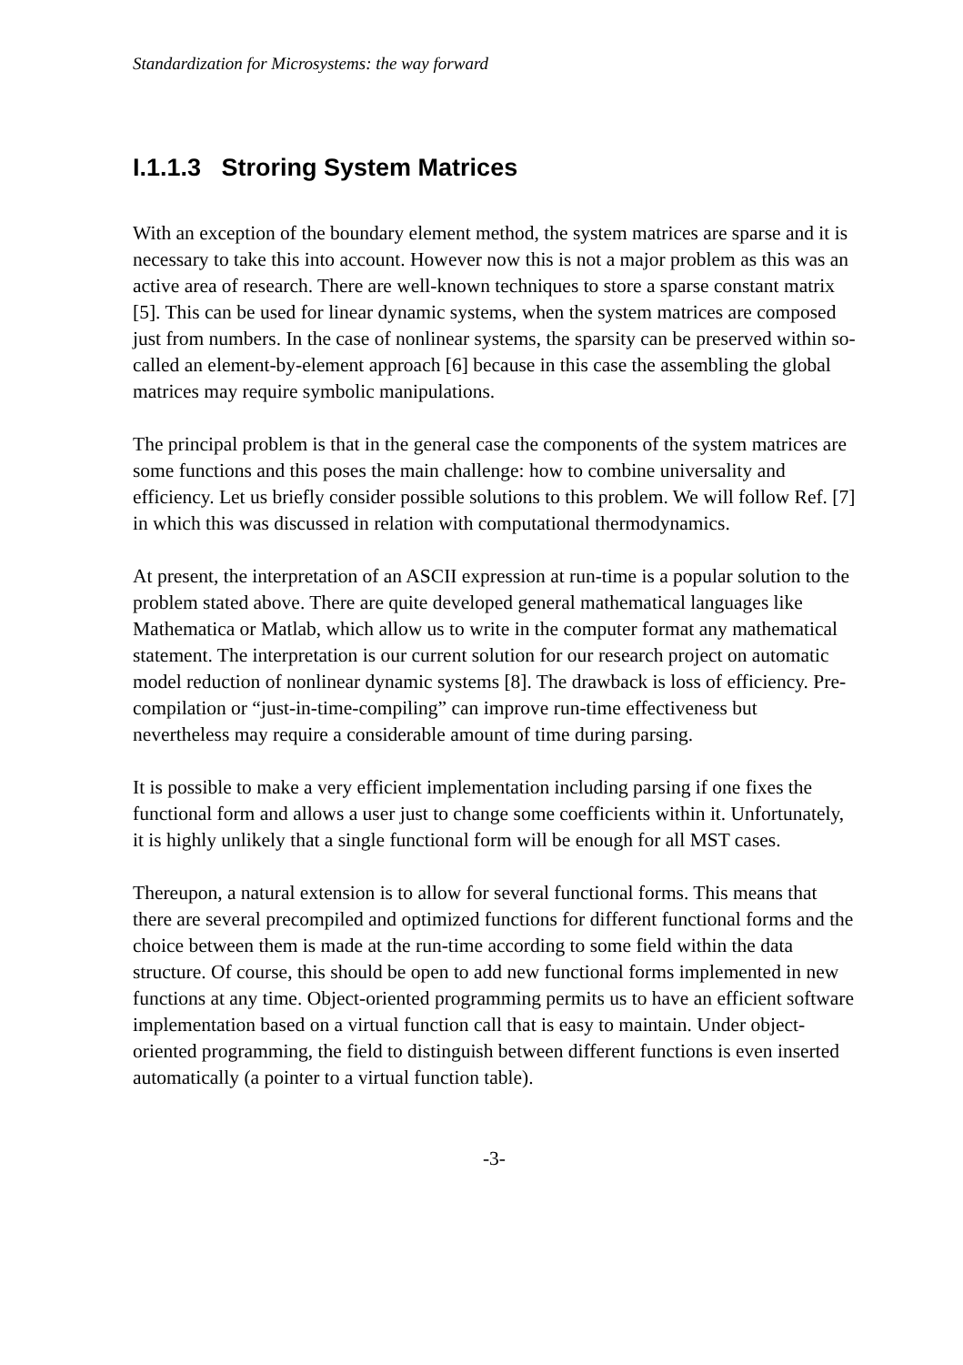Standardization for Microsystems: the way forward
I.1.1.3 Stroring System Matrices
With an exception of the boundary element method, the system matrices are sparse and it is necessary to take this into account. However now this is not a major problem as this was an active area of research. There are well-known techniques to store a sparse constant matrix [5]. This can be used for linear dynamic systems, when the system matrices are composed just from numbers. In the case of nonlinear systems, the sparsity can be preserved within so-called an element-by-element approach [6] because in this case the assembling the global matrices may require symbolic manipulations.
The principal problem is that in the general case the components of the system matrices are some functions and this poses the main challenge: how to combine universality and efficiency. Let us briefly consider possible solutions to this problem. We will follow Ref. [7] in which this was discussed in relation with computational thermodynamics.
At present, the interpretation of an ASCII expression at run-time is a popular solution to the problem stated above. There are quite developed general mathematical languages like Mathematica or Matlab, which allow us to write in the computer format any mathematical statement. The interpretation is our current solution for our research project on automatic model reduction of nonlinear dynamic systems [8]. The drawback is loss of efficiency. Pre-compilation or “just-in-time-compiling” can improve run-time effectiveness but nevertheless may require a considerable amount of time during parsing.
It is possible to make a very efficient implementation including parsing if one fixes the functional form and allows a user just to change some coefficients within it. Unfortunately, it is highly unlikely that a single functional form will be enough for all MST cases.
Thereupon, a natural extension is to allow for several functional forms. This means that there are several precompiled and optimized functions for different functional forms and the choice between them is made at the run-time according to some field within the data structure. Of course, this should be open to add new functional forms implemented in new functions at any time. Object-oriented programming permits us to have an efficient software implementation based on a virtual function call that is easy to maintain. Under object-oriented programming, the field to distinguish between different functions is even inserted automatically (a pointer to a virtual function table).
-3-